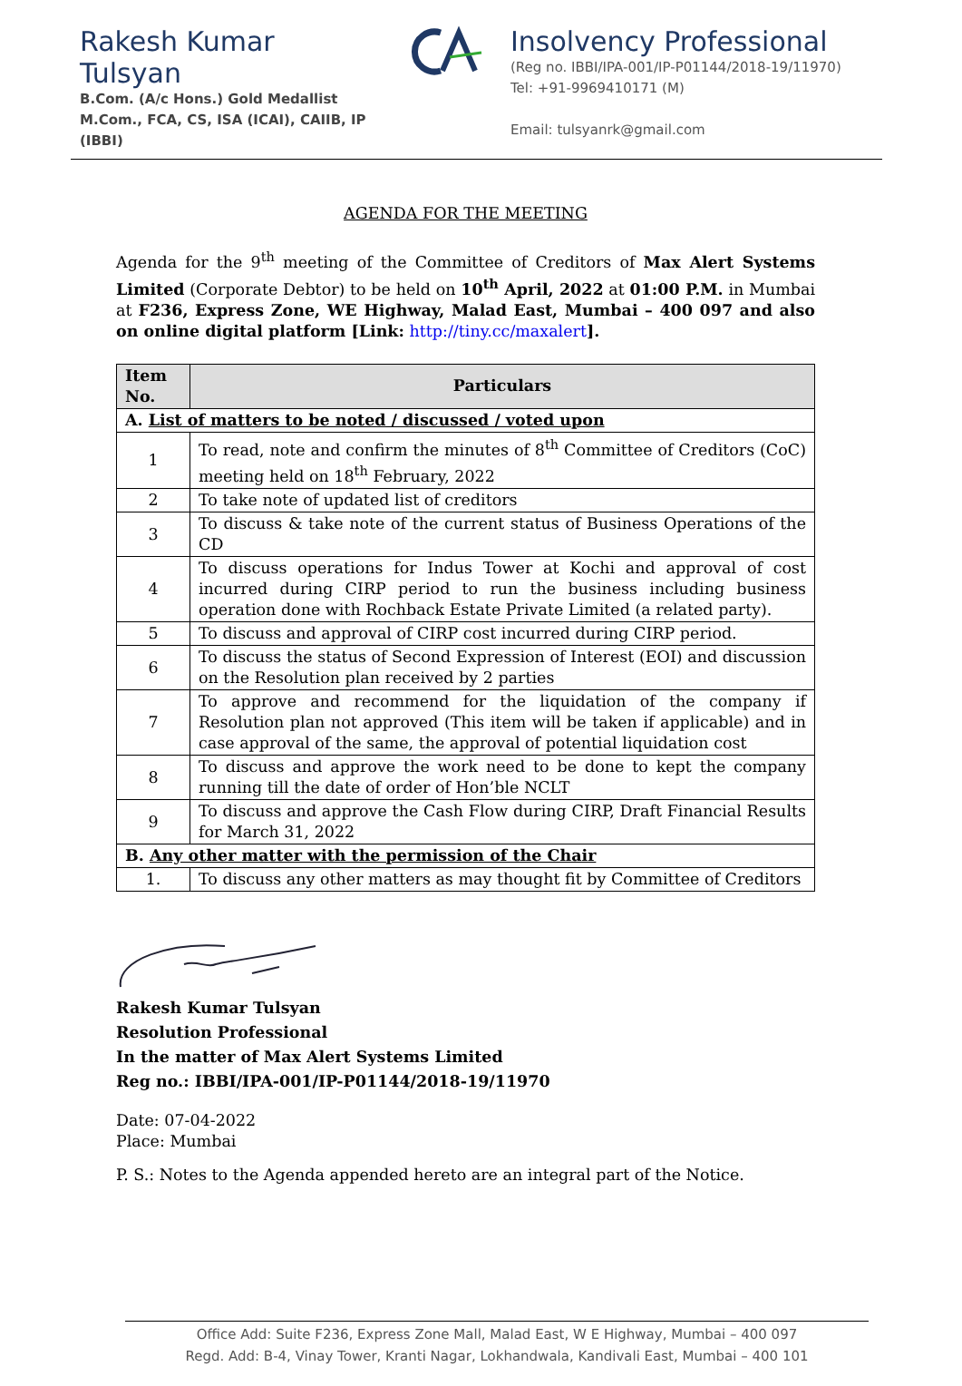Rakesh Kumar Tulsyan
B.Com. (A/c Hons.) Gold Medallist
M.Com., FCA, CS, ISA (ICAI), CAIIB, IP (IBBI)
Insolvency Professional
(Reg no. IBBI/IPA-001/IP-P01144/2018-19/11970)
Tel: +91-9969410171 (M)
Email: tulsyanrk@gmail.com
AGENDA FOR THE MEETING
Agenda for the 9<sup>th</sup> meeting of the Committee of Creditors of Max Alert Systems Limited (Corporate Debtor) to be held on 10<sup>th</sup> April, 2022 at 01:00 P.M. in Mumbai at F236, Express Zone, WE Highway, Malad East, Mumbai – 400 097 and also on online digital platform [Link: http://tiny.cc/maxalert].
| Item No. | Particulars |
| --- | --- |
| A. List of matters to be noted / discussed / voted upon | |
| 1 | To read, note and confirm the minutes of 8<sup>th</sup> Committee of Creditors (CoC) meeting held on 18<sup>th</sup> February, 2022 |
| 2 | To take note of updated list of creditors |
| 3 | To discuss & take note of the current status of Business Operations of the CD |
| 4 | To discuss operations for Indus Tower at Kochi and approval of cost incurred during CIRP period to run the business including business operation done with Rochback Estate Private Limited (a related party). |
| 5 | To discuss and approval of CIRP cost incurred during CIRP period. |
| 6 | To discuss the status of Second Expression of Interest (EOI) and discussion on the Resolution plan received by 2 parties |
| 7 | To approve and recommend for the liquidation of the company if Resolution plan not approved (This item will be taken if applicable) and in case approval of the same, the approval of potential liquidation cost |
| 8 | To discuss and approve the work need to be done to kept the company running till the date of order of Hon’ble NCLT |
| 9 | To discuss and approve the Cash Flow during CIRP, Draft Financial Results for March 31, 2022 |
| B. Any other matter with the permission of the Chair | |
| 1. | To discuss any other matters as may thought fit by Committee of Creditors |
Rakesh Kumar Tulsyan
Resolution Professional
In the matter of Max Alert Systems Limited
Reg no.: IBBI/IPA-001/IP-P01144/2018-19/11970
Date: 07-04-2022
Place: Mumbai
P. S.: Notes to the Agenda appended hereto are an integral part of the Notice.
Office Add: Suite F236, Express Zone Mall, Malad East, W E Highway, Mumbai – 400 097
Regd. Add: B-4, Vinay Tower, Kranti Nagar, Lokhandwala, Kandivali East, Mumbai – 400 101